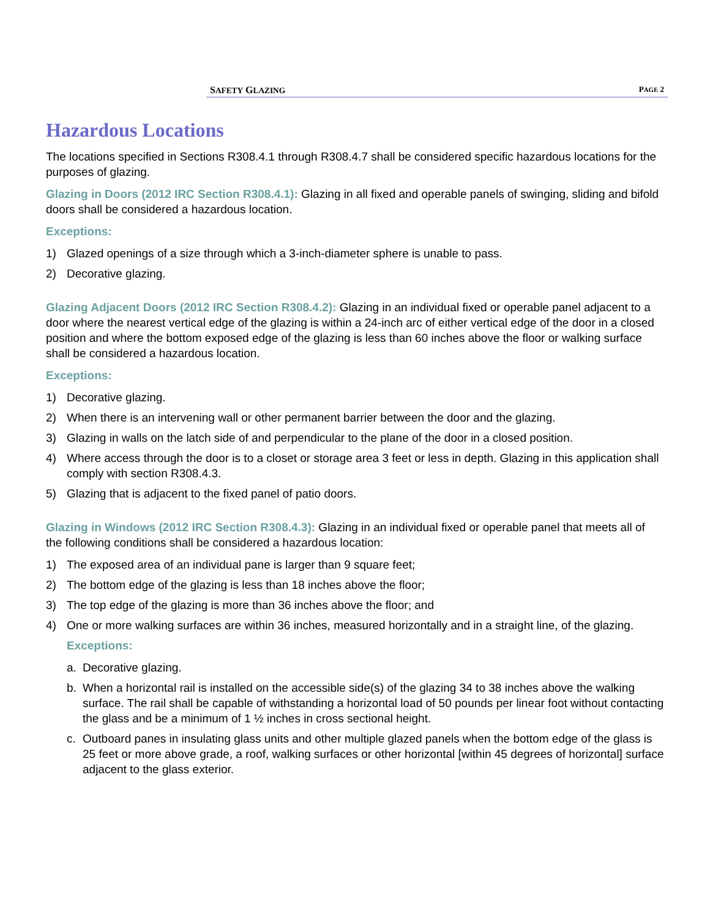SAFETY GLAZING PAGE 2
Hazardous Locations
The locations specified in Sections R308.4.1 through R308.4.7 shall be considered specific hazardous locations for the purposes of glazing.
Glazing in Doors (2012 IRC Section R308.4.1): Glazing in all fixed and operable panels of swinging, sliding and bifold doors shall be considered a hazardous location.
Exceptions:
1) Glazed openings of a size through which a 3-inch-diameter sphere is unable to pass.
2) Decorative glazing.
Glazing Adjacent Doors (2012 IRC Section R308.4.2): Glazing in an individual fixed or operable panel adjacent to a door where the nearest vertical edge of the glazing is within a 24-inch arc of either vertical edge of the door in a closed position and where the bottom exposed edge of the glazing is less than 60 inches above the floor or walking surface shall be considered a hazardous location.
Exceptions:
1) Decorative glazing.
2) When there is an intervening wall or other permanent barrier between the door and the glazing.
3) Glazing in walls on the latch side of and perpendicular to the plane of the door in a closed position.
4) Where access through the door is to a closet or storage area 3 feet or less in depth. Glazing in this application shall comply with section R308.4.3.
5) Glazing that is adjacent to the fixed panel of patio doors.
Glazing in Windows (2012 IRC Section R308.4.3): Glazing in an individual fixed or operable panel that meets all of the following conditions shall be considered a hazardous location:
1) The exposed area of an individual pane is larger than 9 square feet;
2) The bottom edge of the glazing is less than 18 inches above the floor;
3) The top edge of the glazing is more than 36 inches above the floor; and
4) One or more walking surfaces are within 36 inches, measured horizontally and in a straight line, of the glazing.
Exceptions:
a. Decorative glazing.
b. When a horizontal rail is installed on the accessible side(s) of the glazing 34 to 38 inches above the walking surface. The rail shall be capable of withstanding a horizontal load of 50 pounds per linear foot without contacting the glass and be a minimum of 1 ½ inches in cross sectional height.
c. Outboard panes in insulating glass units and other multiple glazed panels when the bottom edge of the glass is 25 feet or more above grade, a roof, walking surfaces or other horizontal [within 45 degrees of horizontal] surface adjacent to the glass exterior.